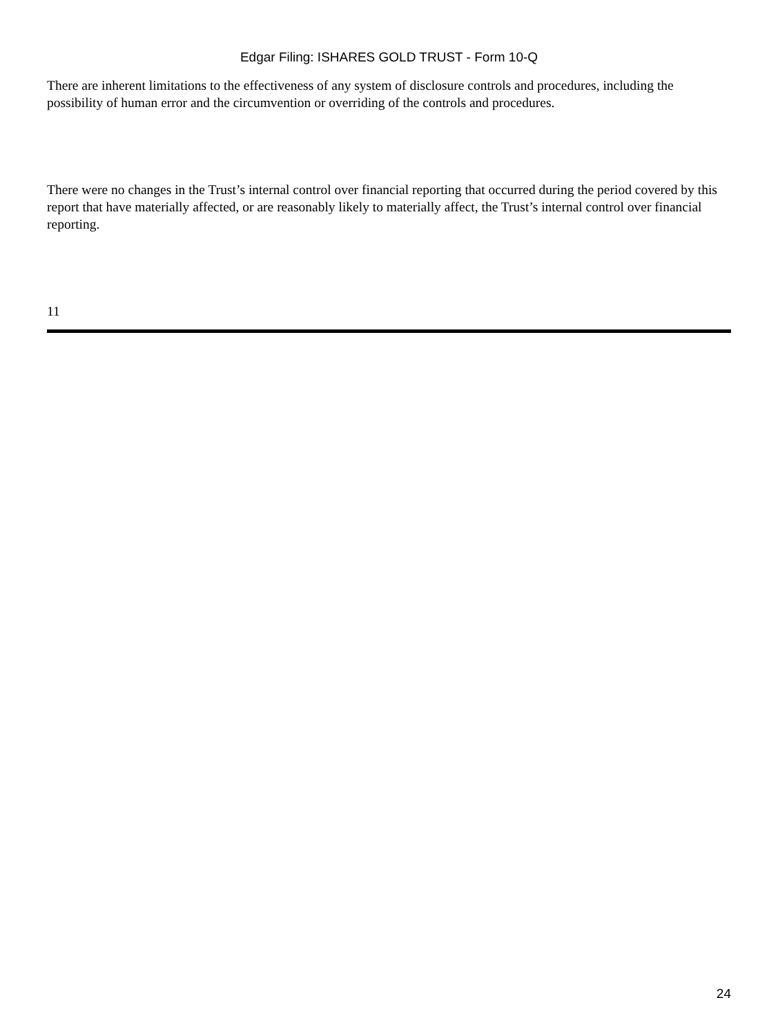Edgar Filing: ISHARES GOLD TRUST - Form 10-Q
There are inherent limitations to the effectiveness of any system of disclosure controls and procedures, including the possibility of human error and the circumvention or overriding of the controls and procedures.
There were no changes in the Trust’s internal control over financial reporting that occurred during the period covered by this report that have materially affected, or are reasonably likely to materially affect, the Trust’s internal control over financial reporting.
11
24